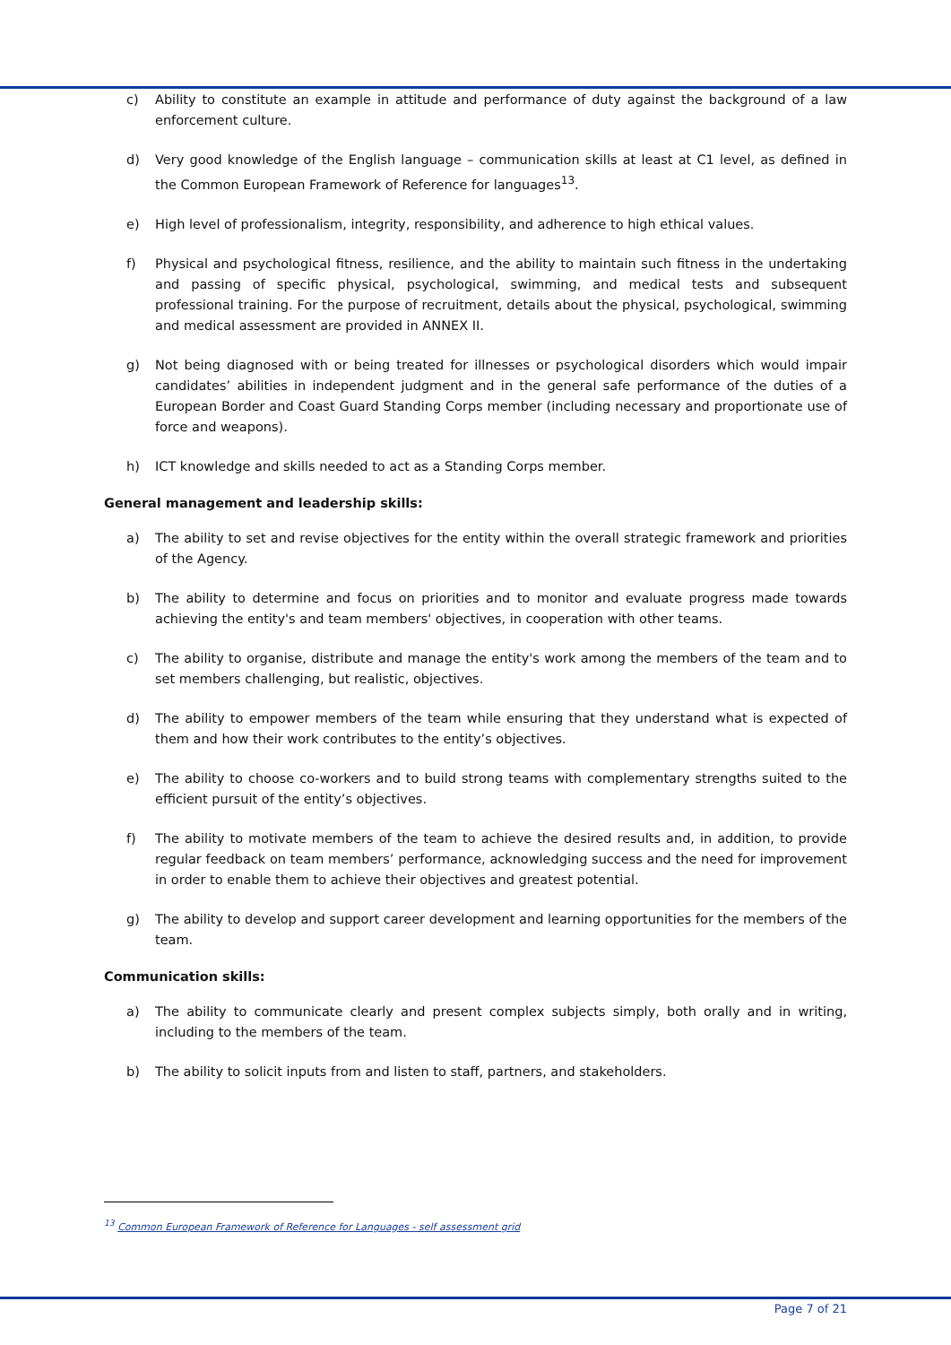c) Ability to constitute an example in attitude and performance of duty against the background of a law enforcement culture.
d) Very good knowledge of the English language – communication skills at least at C1 level, as defined in the Common European Framework of Reference for languages<sup>13</sup>.
e) High level of professionalism, integrity, responsibility, and adherence to high ethical values.
f) Physical and psychological fitness, resilience, and the ability to maintain such fitness in the undertaking and passing of specific physical, psychological, swimming, and medical tests and subsequent professional training. For the purpose of recruitment, details about the physical, psychological, swimming and medical assessment are provided in ANNEX II.
g) Not being diagnosed with or being treated for illnesses or psychological disorders which would impair candidates’ abilities in independent judgment and in the general safe performance of the duties of a European Border and Coast Guard Standing Corps member (including necessary and proportionate use of force and weapons).
h) ICT knowledge and skills needed to act as a Standing Corps member.
General management and leadership skills:
a) The ability to set and revise objectives for the entity within the overall strategic framework and priorities of the Agency.
b) The ability to determine and focus on priorities and to monitor and evaluate progress made towards achieving the entity's and team members' objectives, in cooperation with other teams.
c) The ability to organise, distribute and manage the entity's work among the members of the team and to set members challenging, but realistic, objectives.
d) The ability to empower members of the team while ensuring that they understand what is expected of them and how their work contributes to the entity’s objectives.
e) The ability to choose co-workers and to build strong teams with complementary strengths suited to the efficient pursuit of the entity’s objectives.
f) The ability to motivate members of the team to achieve the desired results and, in addition, to provide regular feedback on team members’ performance, acknowledging success and the need for improvement in order to enable them to achieve their objectives and greatest potential.
g) The ability to develop and support career development and learning opportunities for the members of the team.
Communication skills:
a) The ability to communicate clearly and present complex subjects simply, both orally and in writing, including to the members of the team.
b) The ability to solicit inputs from and listen to staff, partners, and stakeholders.
<sup>13</sup> Common European Framework of Reference for Languages - self assessment grid
Page 7 of 21